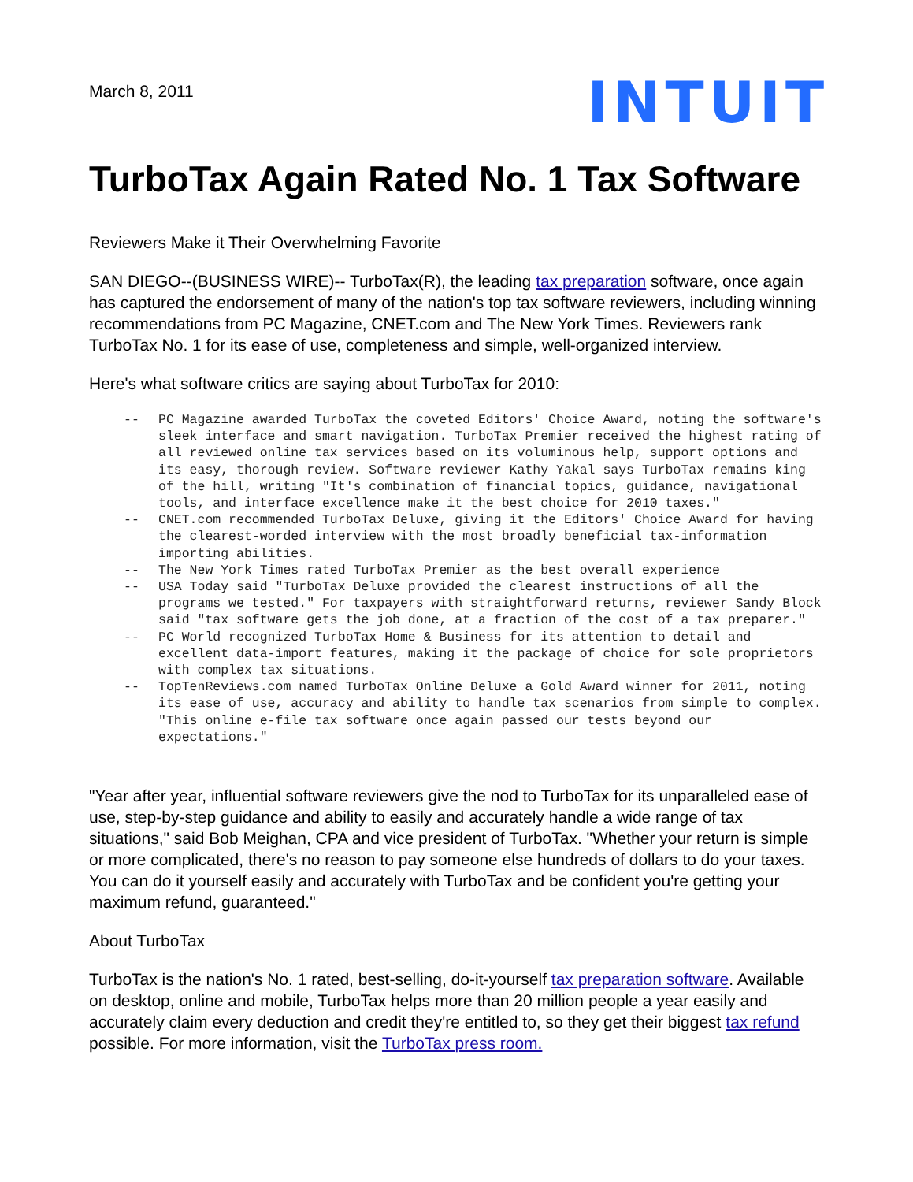March 8, 2011
INTUIT
TurboTax Again Rated No. 1 Tax Software
Reviewers Make it Their Overwhelming Favorite
SAN DIEGO--(BUSINESS WIRE)-- TurboTax(R), the leading tax preparation software, once again has captured the endorsement of many of the nation's top tax software reviewers, including winning recommendations from PC Magazine, CNET.com and The New York Times. Reviewers rank TurboTax No. 1 for its ease of use, completeness and simple, well-organized interview.
Here's what software critics are saying about TurboTax for 2010:
-- PC Magazine awarded TurboTax the coveted Editors' Choice Award, noting the software's sleek interface and smart navigation. TurboTax Premier received the highest rating of all reviewed online tax services based on its voluminous help, support options and its easy, thorough review. Software reviewer Kathy Yakal says TurboTax remains king of the hill, writing "It's combination of financial topics, guidance, navigational tools, and interface excellence make it the best choice for 2010 taxes."
-- CNET.com recommended TurboTax Deluxe, giving it the Editors' Choice Award for having the clearest-worded interview with the most broadly beneficial tax-information importing abilities.
-- The New York Times rated TurboTax Premier as the best overall experience
-- USA Today said "TurboTax Deluxe provided the clearest instructions of all the programs we tested." For taxpayers with straightforward returns, reviewer Sandy Block said "tax software gets the job done, at a fraction of the cost of a tax preparer."
-- PC World recognized TurboTax Home & Business for its attention to detail and excellent data-import features, making it the package of choice for sole proprietors with complex tax situations.
-- TopTenReviews.com named TurboTax Online Deluxe a Gold Award winner for 2011, noting its ease of use, accuracy and ability to handle tax scenarios from simple to complex. "This online e-file tax software once again passed our tests beyond our expectations."
"Year after year, influential software reviewers give the nod to TurboTax for its unparalleled ease of use, step-by-step guidance and ability to easily and accurately handle a wide range of tax situations," said Bob Meighan, CPA and vice president of TurboTax. "Whether your return is simple or more complicated, there's no reason to pay someone else hundreds of dollars to do your taxes. You can do it yourself easily and accurately with TurboTax and be confident you're getting your maximum refund, guaranteed."
About TurboTax
TurboTax is the nation's No. 1 rated, best-selling, do-it-yourself tax preparation software. Available on desktop, online and mobile, TurboTax helps more than 20 million people a year easily and accurately claim every deduction and credit they're entitled to, so they get their biggest tax refund possible. For more information, visit the TurboTax press room.